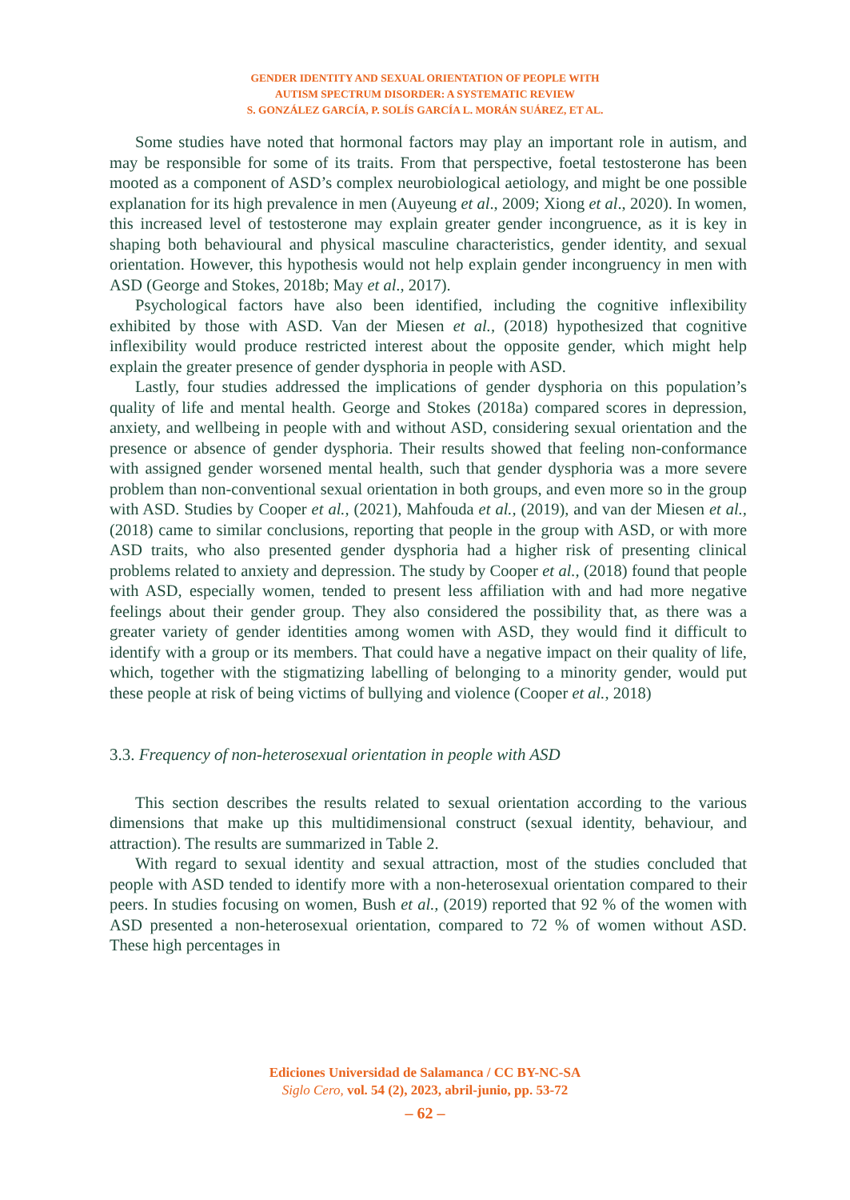GENDER IDENTITY AND SEXUAL ORIENTATION OF PEOPLE WITH
AUTISM SPECTRUM DISORDER: A SYSTEMATIC REVIEW
S. GONZÁLEZ GARCÍA, P. SOLÍS GARCÍA L. MORÁN SUÁREZ, ET AL.
Some studies have noted that hormonal factors may play an important role in autism, and may be responsible for some of its traits. From that perspective, foetal testosterone has been mooted as a component of ASD’s complex neurobiological aetiology, and might be one possible explanation for its high prevalence in men (Auyeung et al., 2009; Xiong et al., 2020). In women, this increased level of testosterone may explain greater gender incongruence, as it is key in shaping both behavioural and physical masculine characteristics, gender identity, and sexual orientation. However, this hypothesis would not help explain gender incongruency in men with ASD (George and Stokes, 2018b; May et al., 2017).
Psychological factors have also been identified, including the cognitive inflexibility exhibited by those with ASD. Van der Miesen et al., (2018) hypothesized that cognitive inflexibility would produce restricted interest about the opposite gender, which might help explain the greater presence of gender dysphoria in people with ASD.
Lastly, four studies addressed the implications of gender dysphoria on this population’s quality of life and mental health. George and Stokes (2018a) compared scores in depression, anxiety, and wellbeing in people with and without ASD, considering sexual orientation and the presence or absence of gender dysphoria. Their results showed that feeling non-conformance with assigned gender worsened mental health, such that gender dysphoria was a more severe problem than non-conventional sexual orientation in both groups, and even more so in the group with ASD. Studies by Cooper et al., (2021), Mahfouda et al., (2019), and van der Miesen et al., (2018) came to similar conclusions, reporting that people in the group with ASD, or with more ASD traits, who also presented gender dysphoria had a higher risk of presenting clinical problems related to anxiety and depression. The study by Cooper et al., (2018) found that people with ASD, especially women, tended to present less affiliation with and had more negative feelings about their gender group. They also considered the possibility that, as there was a greater variety of gender identities among women with ASD, they would find it difficult to identify with a group or its members. That could have a negative impact on their quality of life, which, together with the stigmatizing labelling of belonging to a minority gender, would put these people at risk of being victims of bullying and violence (Cooper et al., 2018)
3.3. Frequency of non-heterosexual orientation in people with ASD
This section describes the results related to sexual orientation according to the various dimensions that make up this multidimensional construct (sexual identity, behaviour, and attraction). The results are summarized in Table 2.
With regard to sexual identity and sexual attraction, most of the studies concluded that people with ASD tended to identify more with a non-heterosexual orientation compared to their peers. In studies focusing on women, Bush et al., (2019) reported that 92 % of the women with ASD presented a non-heterosexual orientation, compared to 72 % of women without ASD. These high percentages in
Ediciones Universidad de Salamanca / CC BY-NC-SA
Siglo Cero, vol. 54 (2), 2023, abril-junio, pp. 53-72
– 62 –